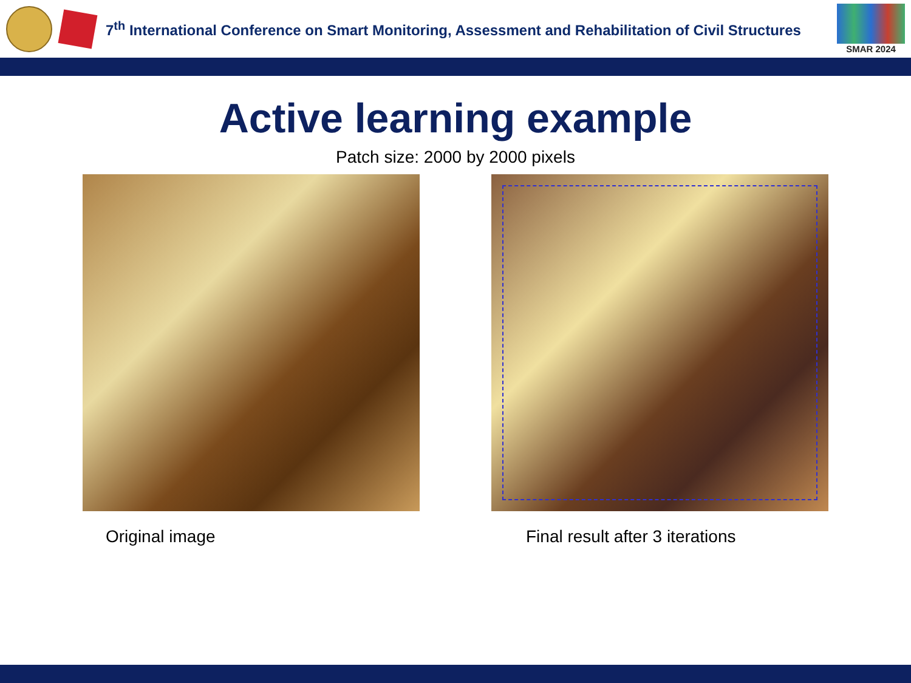7<sup>th</sup> International Conference on Smart Monitoring, Assessment and Rehabilitation of Civil Structures
SMAR 2024
Active learning example
Patch size: 2000 by 2000 pixels
Original image Final result after 3 iterations